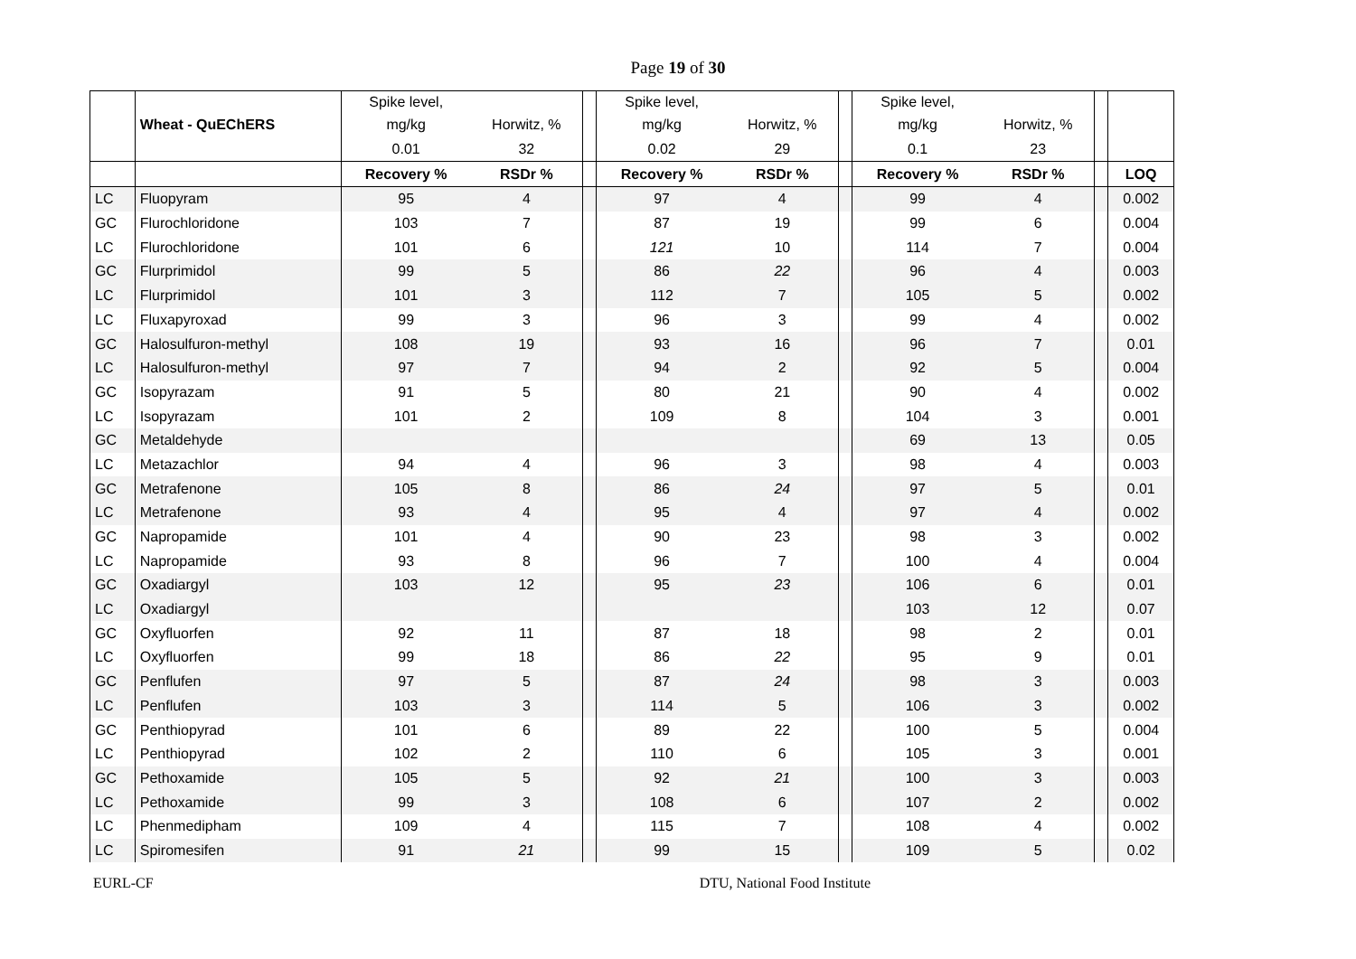Page 19 of 30
| | | Spike level, | | | Spike level, | | | Spike level, | | | |
| | Wheat - QuEChERS | mg/kg | Horwitz, % | | mg/kg | Horwitz, % | | mg/kg | Horwitz, % | | |
| | | 0.01 | 32 | | 0.02 | 29 | | 0.1 | 23 | | |
| | | Recovery % | RSDr % | | Recovery % | RSDr % | | Recovery % | RSDr % | | LOQ |
| LC | Fluopyram | 95 | 4 | | 97 | 4 | | 99 | 4 | | 0.002 |
| GC | Flurochloridone | 103 | 7 | | 87 | 19 | | 99 | 6 | | 0.004 |
| LC | Flurochloridone | 101 | 6 | | 121 | 10 | | 114 | 7 | | 0.004 |
| GC | Flurprimidol | 99 | 5 | | 86 | 22 | | 96 | 4 | | 0.003 |
| LC | Flurprimidol | 101 | 3 | | 112 | 7 | | 105 | 5 | | 0.002 |
| LC | Fluxapyroxad | 99 | 3 | | 96 | 3 | | 99 | 4 | | 0.002 |
| GC | Halosulfuron-methyl | 108 | 19 | | 93 | 16 | | 96 | 7 | | 0.01 |
| LC | Halosulfuron-methyl | 97 | 7 | | 94 | 2 | | 92 | 5 | | 0.004 |
| GC | Isopyrazam | 91 | 5 | | 80 | 21 | | 90 | 4 | | 0.002 |
| LC | Isopyrazam | 101 | 2 | | 109 | 8 | | 104 | 3 | | 0.001 |
| GC | Metaldehyde | | | | | | | 69 | 13 | | 0.05 |
| LC | Metazachlor | 94 | 4 | | 96 | 3 | | 98 | 4 | | 0.003 |
| GC | Metrafenone | 105 | 8 | | 86 | 24 | | 97 | 5 | | 0.01 |
| LC | Metrafenone | 93 | 4 | | 95 | 4 | | 97 | 4 | | 0.002 |
| GC | Napropamide | 101 | 4 | | 90 | 23 | | 98 | 3 | | 0.002 |
| LC | Napropamide | 93 | 8 | | 96 | 7 | | 100 | 4 | | 0.004 |
| GC | Oxadiargyl | 103 | 12 | | 95 | 23 | | 106 | 6 | | 0.01 |
| LC | Oxadiargyl | | | | | | | 103 | 12 | | 0.07 |
| GC | Oxyfluorfen | 92 | 11 | | 87 | 18 | | 98 | 2 | | 0.01 |
| LC | Oxyfluorfen | 99 | 18 | | 86 | 22 | | 95 | 9 | | 0.01 |
| GC | Penflufen | 97 | 5 | | 87 | 24 | | 98 | 3 | | 0.003 |
| LC | Penflufen | 103 | 3 | | 114 | 5 | | 106 | 3 | | 0.002 |
| GC | Penthiopyrad | 101 | 6 | | 89 | 22 | | 100 | 5 | | 0.004 |
| LC | Penthiopyrad | 102 | 2 | | 110 | 6 | | 105 | 3 | | 0.001 |
| GC | Pethoxamide | 105 | 5 | | 92 | 21 | | 100 | 3 | | 0.003 |
| LC | Pethoxamide | 99 | 3 | | 108 | 6 | | 107 | 2 | | 0.002 |
| LC | Phenmedipham | 109 | 4 | | 115 | 7 | | 108 | 4 | | 0.002 |
| LC | Spiromesifen | 91 | 21 | | 99 | 15 | | 109 | 5 | | 0.02 |
EURL-CF DTU, National Food Institute